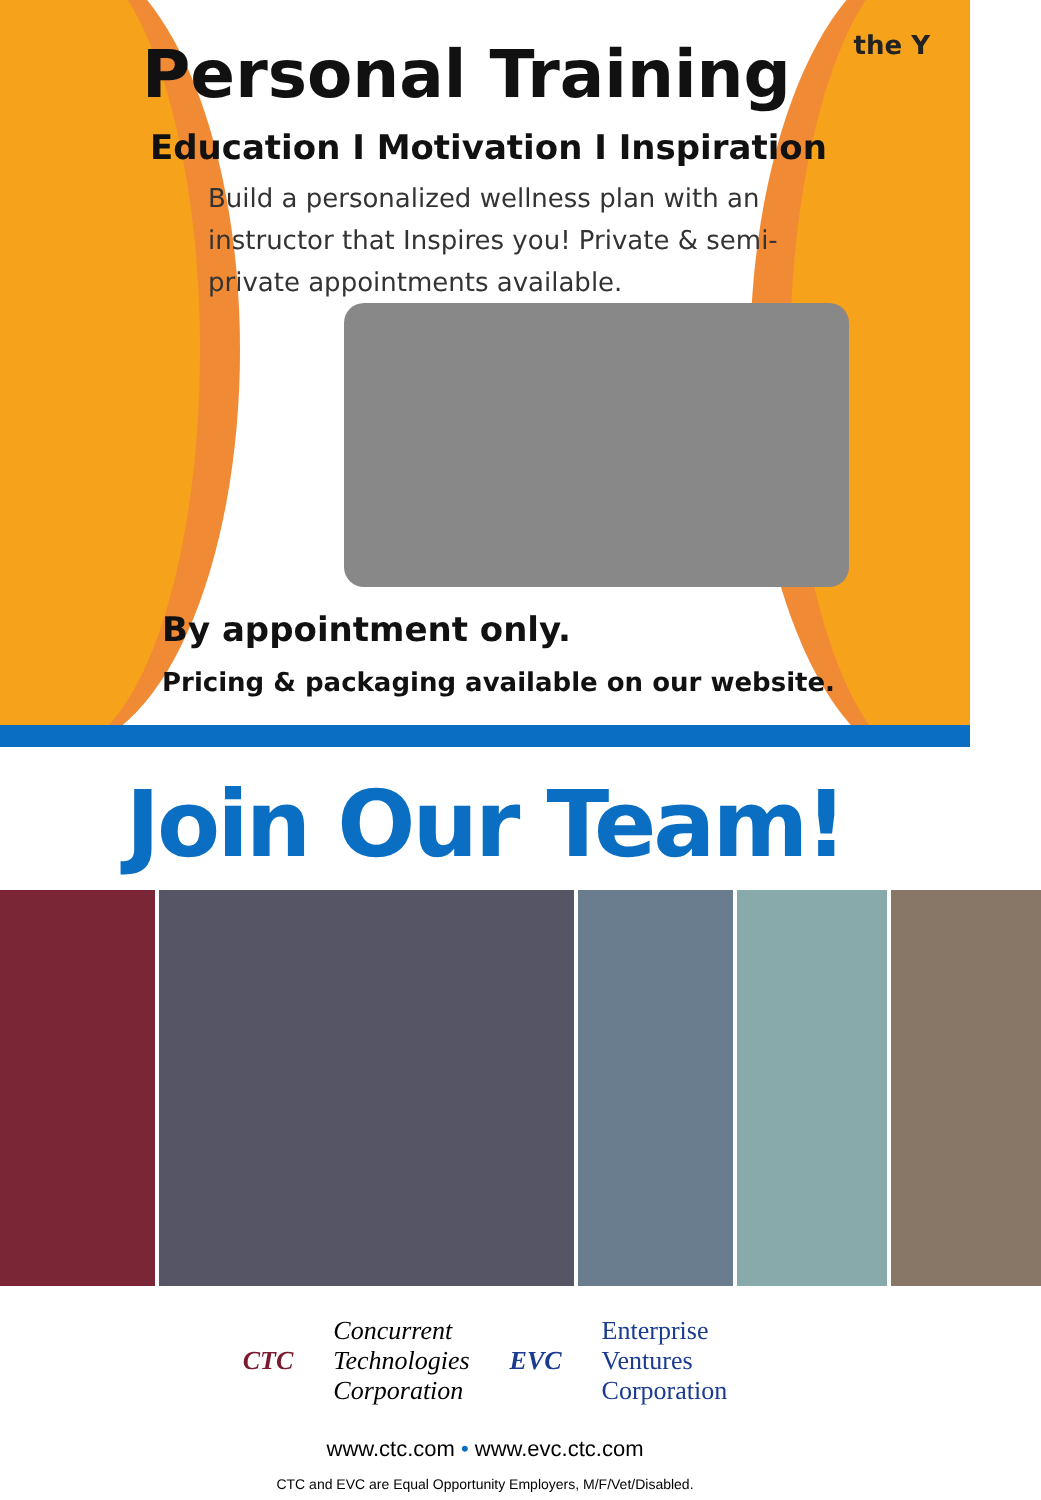Personal Training
the Y
Education I Motivation I Inspiration
Build a personalized wellness plan with an instructor that Inspires you! Private & semi-private appointments available.
By appointment only.
Pricing & packaging available on our website.
Join Our Team!
CTC
Concurrent
Technologies
Corporation
EVC
Enterprise
Ventures
Corporation
www.ctc.com • www.evc.ctc.com
CTC and EVC are Equal Opportunity Employers, M/F/Vet/Disabled.